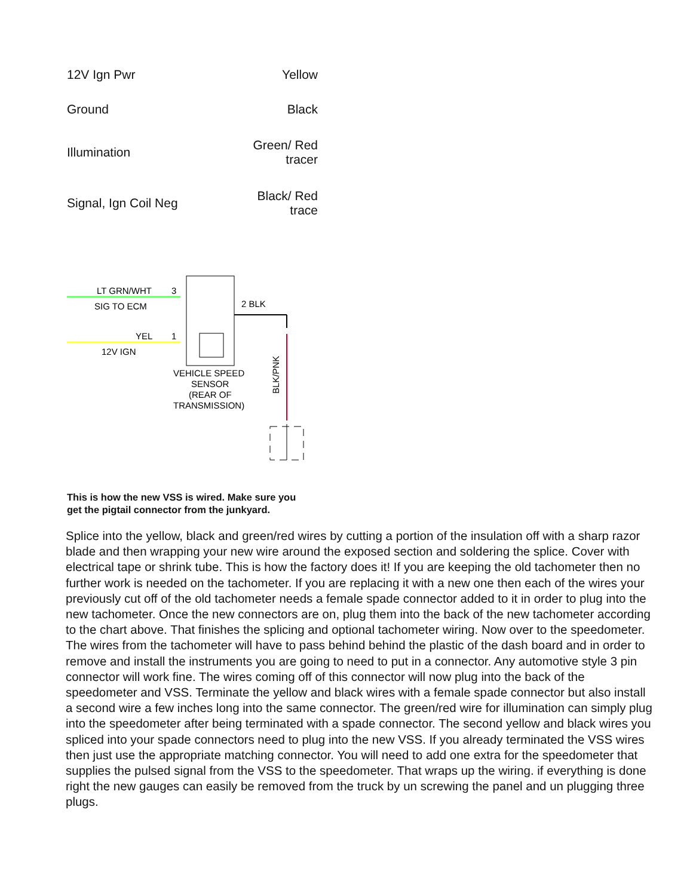| 12V Ign Pwr | Yellow |
| Ground | Black |
| Illumination | Green/ Red tracer |
| Signal, Ign Coil Neg | Black/ Red trace |
LT GRN/WHT
SIG TO ECM
YEL
12V IGN
3
1
2 BLK
VEHICLE SPEED
SENSOR
(REAR OF
TRANSMISSION)
BLK/PNK
This is how the new VSS is wired. Make sure you get the pigtail connector from the junkyard.
Splice into the yellow, black and green/red wires by cutting a portion of the insulation off with a sharp razor blade and then wrapping your new wire around the exposed section and soldering the splice. Cover with electrical tape or shrink tube. This is how the factory does it! If you are keeping the old tachometer then no further work is needed on the tachometer. If you are replacing it with a new one then each of the wires your previously cut off of the old tachometer needs a female spade connector added to it in order to plug into the new tachometer. Once the new connectors are on, plug them into the back of the new tachometer according to the chart above. That finishes the splicing and optional tachometer wiring. Now over to the speedometer. The wires from the tachometer will have to pass behind behind the plastic of the dash board and in order to remove and install the instruments you are going to need to put in a connector. Any automotive style 3 pin connector will work fine. The wires coming off of this connector will now plug into the back of the speedometer and VSS. Terminate the yellow and black wires with a female spade connector but also install a second wire a few inches long into the same connector. The green/red wire for illumination can simply plug into the speedometer after being terminated with a spade connector. The second yellow and black wires you spliced into your spade connectors need to plug into the new VSS. If you already terminated the VSS wires then just use the appropriate matching connector. You will need to add one extra for the speedometer that supplies the pulsed signal from the VSS to the speedometer. That wraps up the wiring. if everything is done right the new gauges can easily be removed from the truck by un screwing the panel and un plugging three plugs.